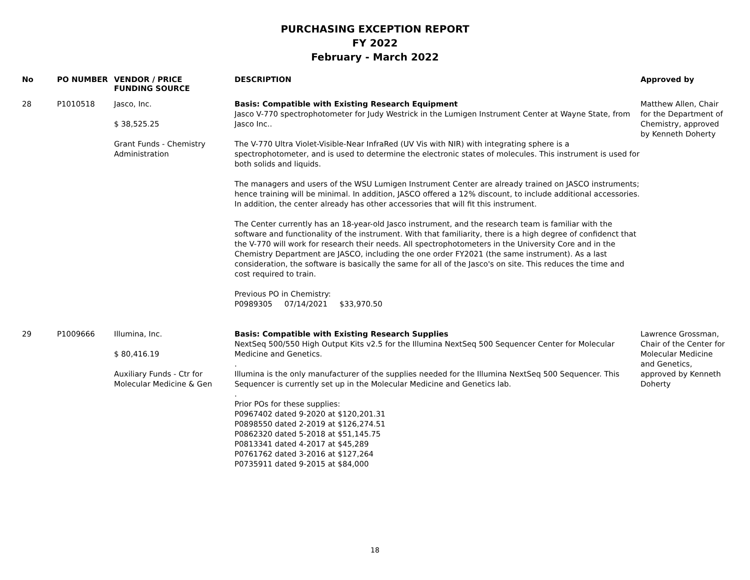PURCHASING EXCEPTION REPORT
FY 2022
February - March 2022
| No | PO NUMBER | VENDOR / PRICE FUNDING SOURCE | DESCRIPTION | Approved by |
| --- | --- | --- | --- | --- |
| 28 | P1010518 | Jasco, Inc. $ 38,525.25 Grant Funds - Chemistry Administration | Basis: Compatible with Existing Research Equipment Jasco V-770 spectrophotometer for Judy Westrick in the Lumigen Instrument Center at Wayne State, from Jasco Inc.. The V-770 Ultra Violet-Visible-Near InfraRed (UV Vis with NIR) with integrating sphere is a spectrophotometer, and is used to determine the electronic states of molecules. This instrument is used for both solids and liquids. The managers and users of the WSU Lumigen Instrument Center are already trained on JASCO instruments; hence training will be minimal. In addition, JASCO offered a 12% discount, to include additional accessories. In addition, the center already has other accessories that will fit this instrument. The Center currently has an 18-year-old Jasco instrument, and the research team is familiar with the software and functionality of the instrument. With that familiarity, there is a high degree of confidenct that the V-770 will work for research their needs. All spectrophotometers in the University Core and in the Chemistry Department are JASCO, including the one order FY2021 (the same instrument). As a last consideration, the software is basically the same for all of the Jasco's on site. This reduces the time and cost required to train. Previous PO in Chemistry: P0989305 07/14/2021 $33,970.50 | Matthew Allen, Chair for the Department of Chemistry, approved by Kenneth Doherty |
| 29 | P1009666 | Illumina, Inc. $ 80,416.19 Auxiliary Funds - Ctr for Molecular Medicine & Gen | Basis: Compatible with Existing Research Supplies NextSeq 500/550 High Output Kits v2.5 for the Illumina NextSeq 500 Sequencer Center for Molecular Medicine and Genetics. . Illumina is the only manufacturer of the supplies needed for the Illumina NextSeq 500 Sequencer. This Sequencer is currently set up in the Molecular Medicine and Genetics lab. . Prior POs for these supplies: P0967402 dated 9-2020 at $120,201.31 P0898550 dated 2-2019 at $126,274.51 P0862320 dated 5-2018 at $51,145.75 P0813341 dated 4-2017 at $45,289 P0761762 dated 3-2016 at $127,264 P0735911 dated 9-2015 at $84,000 | Lawrence Grossman, Chair of the Center for Molecular Medicine and Genetics, approved by Kenneth Doherty |
18